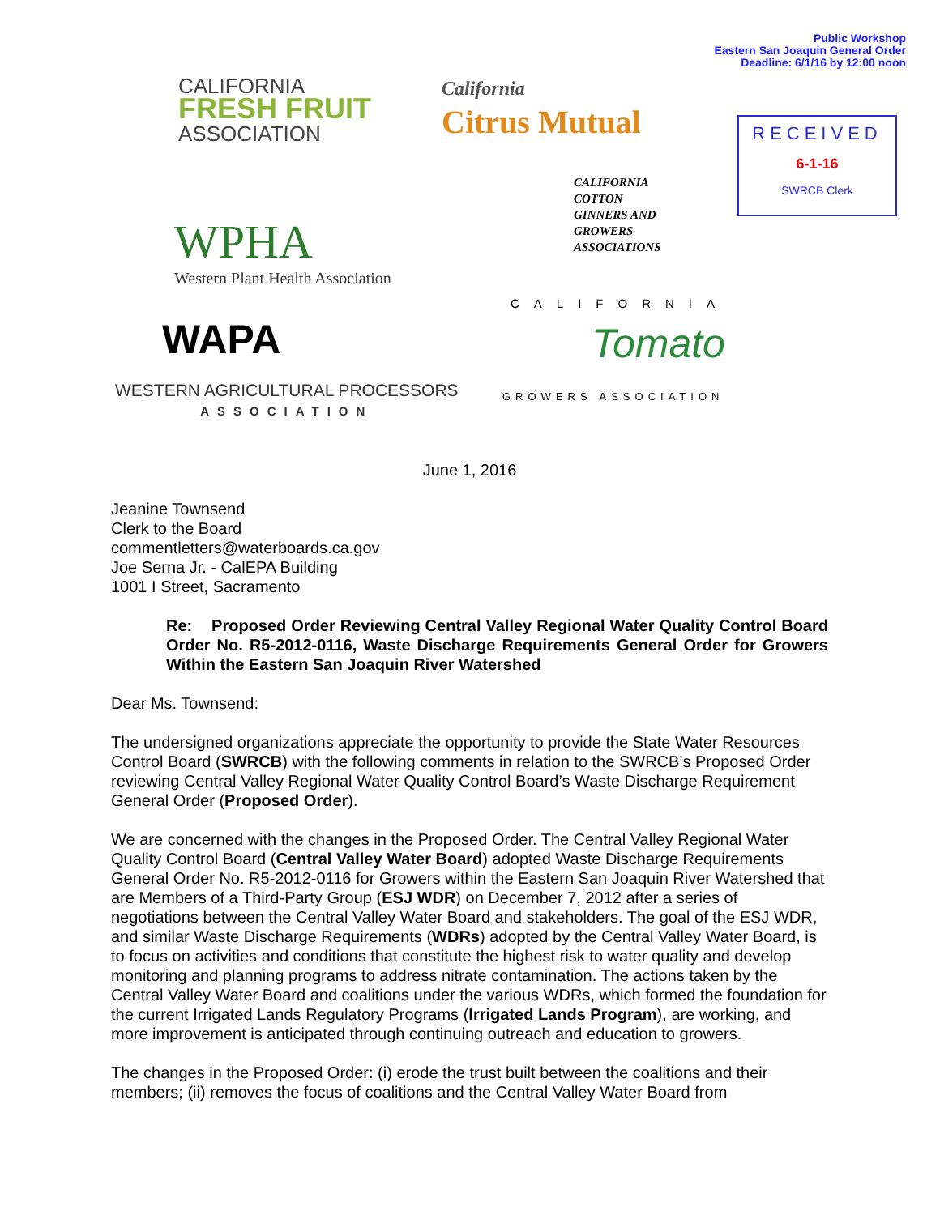Public Workshop
Eastern San Joaquin General Order
Deadline: 6/1/16 by 12:00 noon
CALIFORNIA
FRESH FRUIT
ASSOCIATION
California
Citrus Mutual
RECEIVED
6-1-16
SWRCB Clerk
CALIFORNIA
COTTON
GINNERS AND
GROWERS
ASSOCIATIONS
WPHA
Western Plant Health Association
WAPA
WESTERN AGRICULTURAL PROCESSORS
ASSOCIATION
CALIFORNIA
Tomato
GROWERS ASSOCIATION
June 1, 2016
Jeanine Townsend
Clerk to the Board
commentletters@waterboards.ca.gov
Joe Serna Jr. - CalEPA Building
1001 I Street, Sacramento
Re: Proposed Order Reviewing Central Valley Regional Water Quality Control Board Order No. R5-2012-0116, Waste Discharge Requirements General Order for Growers Within the Eastern San Joaquin River Watershed
Dear Ms. Townsend:
The undersigned organizations appreciate the opportunity to provide the State Water Resources Control Board (SWRCB) with the following comments in relation to the SWRCB’s Proposed Order reviewing Central Valley Regional Water Quality Control Board’s Waste Discharge Requirement General Order (Proposed Order).
We are concerned with the changes in the Proposed Order. The Central Valley Regional Water Quality Control Board (Central Valley Water Board) adopted Waste Discharge Requirements General Order No. R5-2012-0116 for Growers within the Eastern San Joaquin River Watershed that are Members of a Third-Party Group (ESJ WDR) on December 7, 2012 after a series of negotiations between the Central Valley Water Board and stakeholders. The goal of the ESJ WDR, and similar Waste Discharge Requirements (WDRs) adopted by the Central Valley Water Board, is to focus on activities and conditions that constitute the highest risk to water quality and develop monitoring and planning programs to address nitrate contamination. The actions taken by the Central Valley Water Board and coalitions under the various WDRs, which formed the foundation for the current Irrigated Lands Regulatory Programs (Irrigated Lands Program), are working, and more improvement is anticipated through continuing outreach and education to growers.
The changes in the Proposed Order: (i) erode the trust built between the coalitions and their members; (ii) removes the focus of coalitions and the Central Valley Water Board from